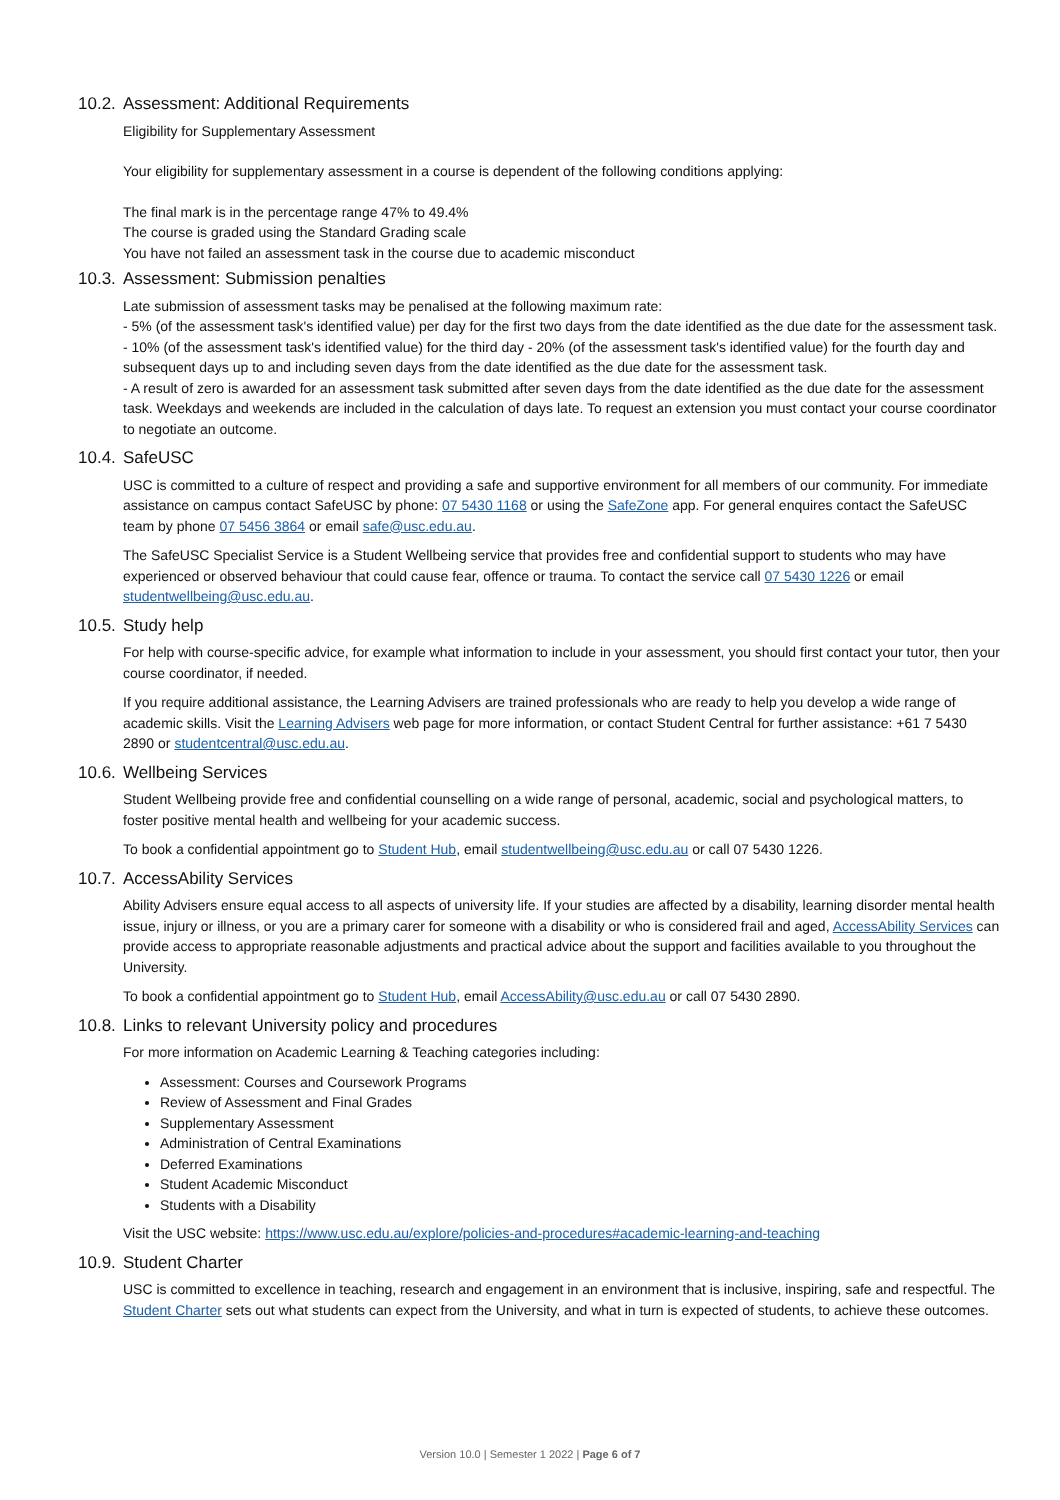10.2. Assessment: Additional Requirements
Eligibility for Supplementary Assessment
Your eligibility for supplementary assessment in a course is dependent of the following conditions applying:
The final mark is in the percentage range 47% to 49.4%
The course is graded using the Standard Grading scale
You have not failed an assessment task in the course due to academic misconduct
10.3. Assessment: Submission penalties
Late submission of assessment tasks may be penalised at the following maximum rate:
- 5% (of the assessment task's identified value) per day for the first two days from the date identified as the due date for the assessment task.
- 10% (of the assessment task's identified value) for the third day - 20% (of the assessment task's identified value) for the fourth day and subsequent days up to and including seven days from the date identified as the due date for the assessment task.
- A result of zero is awarded for an assessment task submitted after seven days from the date identified as the due date for the assessment task. Weekdays and weekends are included in the calculation of days late. To request an extension you must contact your course coordinator to negotiate an outcome.
10.4. SafeUSC
USC is committed to a culture of respect and providing a safe and supportive environment for all members of our community. For immediate assistance on campus contact SafeUSC by phone: 07 5430 1168 or using the SafeZone app. For general enquires contact the SafeUSC team by phone 07 5456 3864 or email safe@usc.edu.au.
The SafeUSC Specialist Service is a Student Wellbeing service that provides free and confidential support to students who may have experienced or observed behaviour that could cause fear, offence or trauma. To contact the service call 07 5430 1226 or email studentwellbeing@usc.edu.au.
10.5. Study help
For help with course-specific advice, for example what information to include in your assessment, you should first contact your tutor, then your course coordinator, if needed.
If you require additional assistance, the Learning Advisers are trained professionals who are ready to help you develop a wide range of academic skills. Visit the Learning Advisers web page for more information, or contact Student Central for further assistance: +61 7 5430 2890 or studentcentral@usc.edu.au.
10.6. Wellbeing Services
Student Wellbeing provide free and confidential counselling on a wide range of personal, academic, social and psychological matters, to foster positive mental health and wellbeing for your academic success.
To book a confidential appointment go to Student Hub, email studentwellbeing@usc.edu.au or call 07 5430 1226.
10.7. AccessAbility Services
Ability Advisers ensure equal access to all aspects of university life. If your studies are affected by a disability, learning disorder mental health issue, injury or illness, or you are a primary carer for someone with a disability or who is considered frail and aged, AccessAbility Services can provide access to appropriate reasonable adjustments and practical advice about the support and facilities available to you throughout the University.
To book a confidential appointment go to Student Hub, email AccessAbility@usc.edu.au or call 07 5430 2890.
10.8. Links to relevant University policy and procedures
For more information on Academic Learning & Teaching categories including:
Assessment: Courses and Coursework Programs
Review of Assessment and Final Grades
Supplementary Assessment
Administration of Central Examinations
Deferred Examinations
Student Academic Misconduct
Students with a Disability
Visit the USC website: https://www.usc.edu.au/explore/policies-and-procedures#academic-learning-and-teaching
10.9. Student Charter
USC is committed to excellence in teaching, research and engagement in an environment that is inclusive, inspiring, safe and respectful. The Student Charter sets out what students can expect from the University, and what in turn is expected of students, to achieve these outcomes.
Version 10.0 | Semester 1 2022 | Page 6 of 7